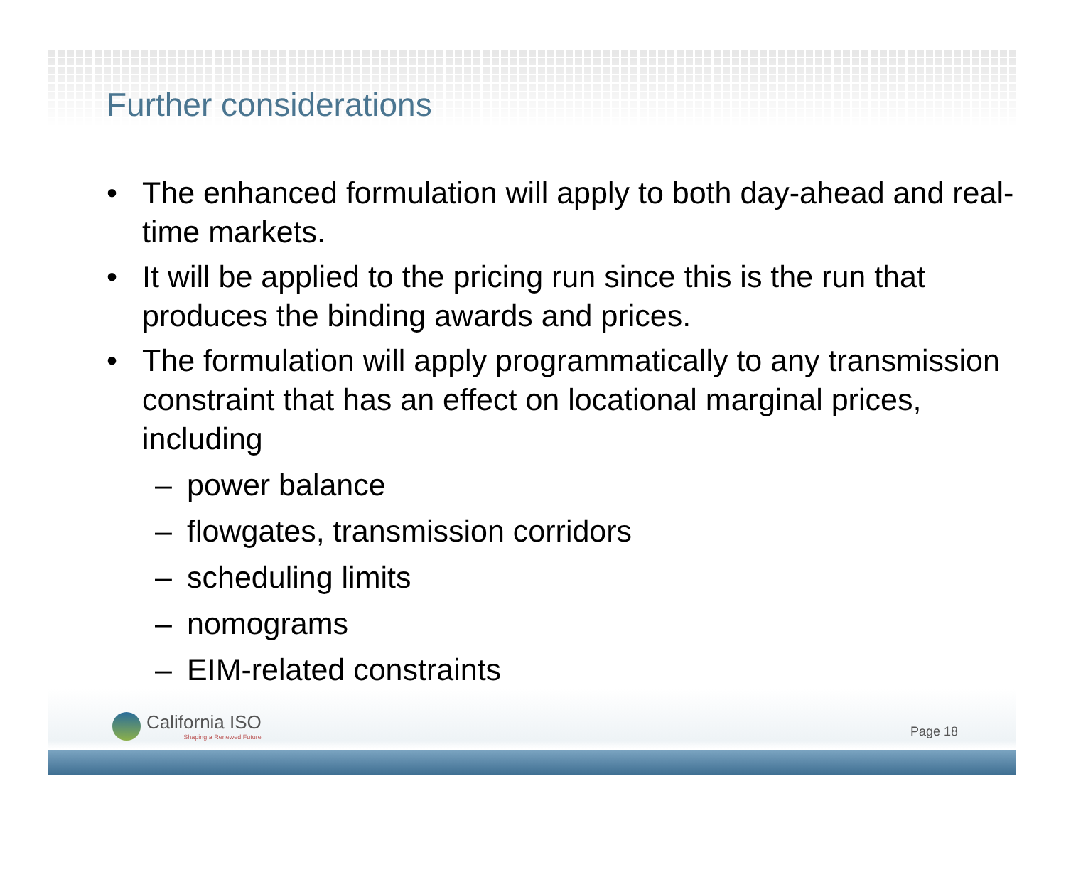Further considerations
• The enhanced formulation will apply to both day-ahead and real-time markets.
• It will be applied to the pricing run since this is the run that produces the binding awards and prices.
• The formulation will apply programmatically to any transmission constraint that has an effect on locational marginal prices, including
– power balance
– flowgates, transmission corridors
– scheduling limits
– nomograms
– EIM-related constraints
California ISO
Shaping a Renewed Future
Page 18